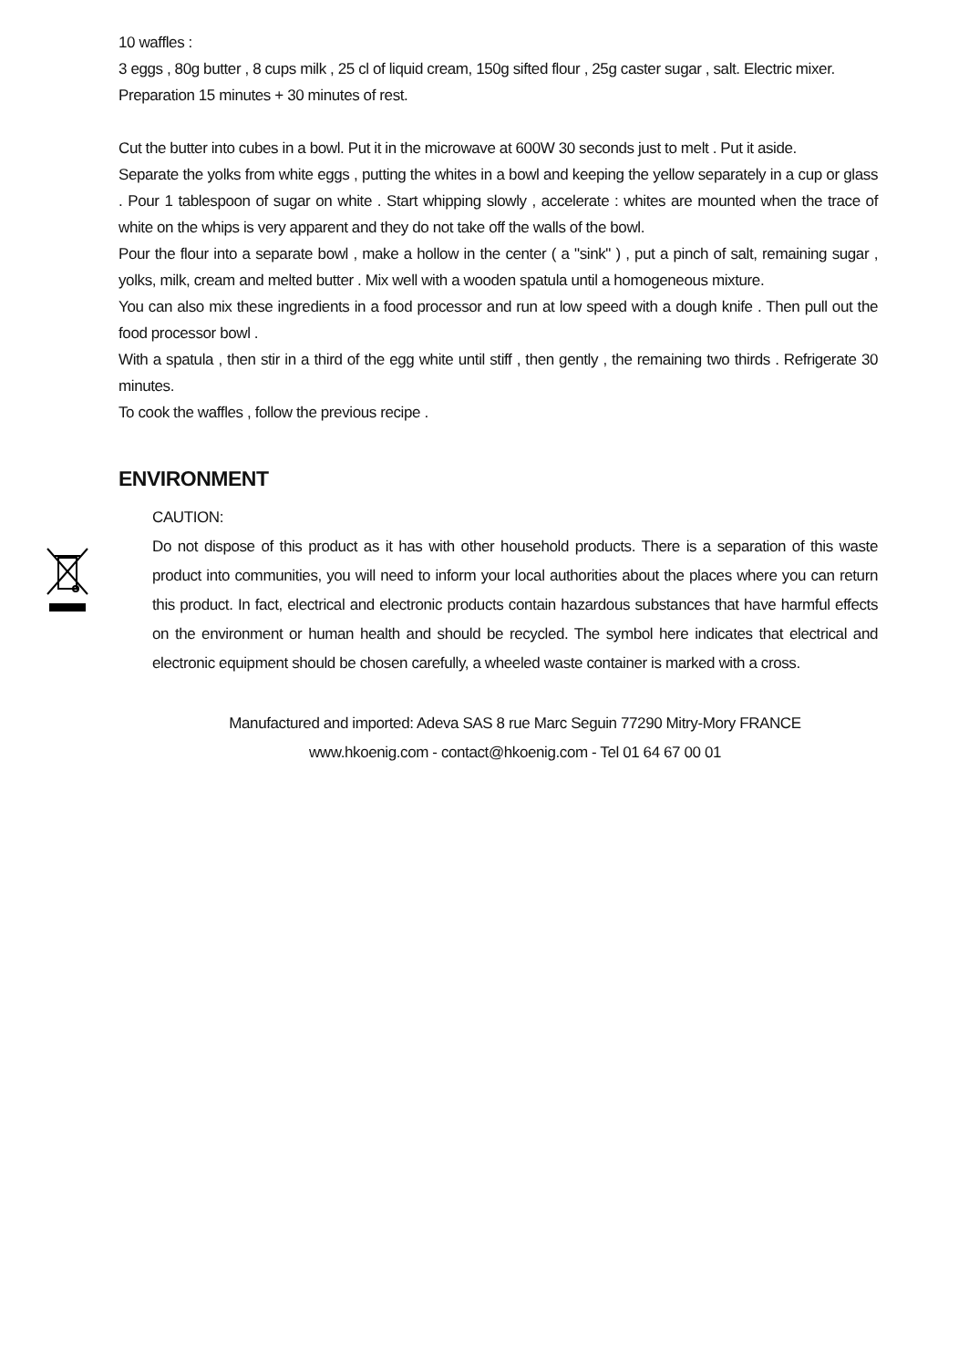10 waffles :
3 eggs , 80g butter , 8 cups milk , 25 cl of liquid cream, 150g sifted flour , 25g caster sugar , salt. Electric mixer.
Preparation 15 minutes + 30 minutes of rest.
Cut the butter into cubes in a bowl. Put it in the microwave at 600W 30 seconds just to melt . Put it aside.
Separate the yolks from white eggs , putting the whites in a bowl and keeping the yellow separately in a cup or glass . Pour 1 tablespoon of sugar on white . Start whipping slowly , accelerate : whites are mounted when the trace of white on the whips is very apparent and they do not take off the walls of the bowl.
Pour the flour into a separate bowl , make a hollow in the center ( a "sink" ) , put a pinch of salt, remaining sugar , yolks, milk, cream and melted butter . Mix well with a wooden spatula until a homogeneous mixture.
You can also mix these ingredients in a food processor and run at low speed with a dough knife . Then pull out the food processor bowl .
With a spatula , then stir in a third of the egg white until stiff , then gently , the remaining two thirds . Refrigerate 30 minutes.
To cook the waffles , follow the previous recipe .
ENVIRONMENT
CAUTION:
Do not dispose of this product as it has with other household products. There is a separation of this waste product into communities, you will need to inform your local authorities about the places where you can return this product. In fact, electrical and electronic products contain hazardous substances that have harmful effects on the environment or human health and should be recycled. The symbol here indicates that electrical and electronic equipment should be chosen carefully, a wheeled waste container is marked with a cross.
Manufactured and imported: Adeva SAS 8 rue Marc Seguin 77290 Mitry-Mory FRANCE
www.hkoenig.com - contact@hkoenig.com - Tel 01 64 67 00 01